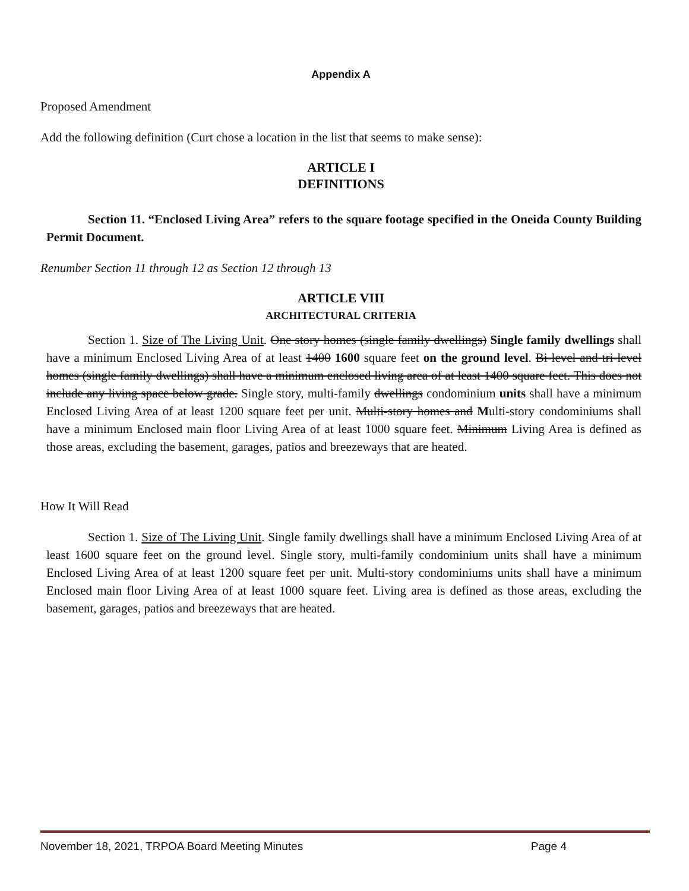Appendix A
Proposed Amendment
Add the following definition (Curt chose a location in the list that seems to make sense):
ARTICLE I
DEFINITIONS
Section 11. “Enclosed Living Area” refers to the square footage specified in the Oneida County Building Permit Document.
Renumber Section 11 through 12 as Section 12 through 13
ARTICLE VIII
ARCHITECTURAL CRITERIA
Section 1. Size of The Living Unit. One story homes (single family dwellings) Single family dwellings shall have a minimum Enclosed Living Area of at least 1400 1600 square feet on the ground level. Bi-level and tri-level homes (single family dwellings) shall have a minimum enclosed living area of at least 1400 square feet. This does not include any living space below grade. Single story, multi-family dwellings condominium units shall have a minimum Enclosed Living Area of at least 1200 square feet per unit. Multi-story homes and Multi-story condominiums shall have a minimum Enclosed main floor Living Area of at least 1000 square feet. Minimum Living Area is defined as those areas, excluding the basement, garages, patios and breezeways that are heated.
How It Will Read
Section 1. Size of The Living Unit. Single family dwellings shall have a minimum Enclosed Living Area of at least 1600 square feet on the ground level. Single story, multi-family condominium units shall have a minimum Enclosed Living Area of at least 1200 square feet per unit. Multi-story condominiums units shall have a minimum Enclosed main floor Living Area of at least 1000 square feet. Living area is defined as those areas, excluding the basement, garages, patios and breezeways that are heated.
November 18, 2021, TRPOA Board Meeting Minutes Page 4